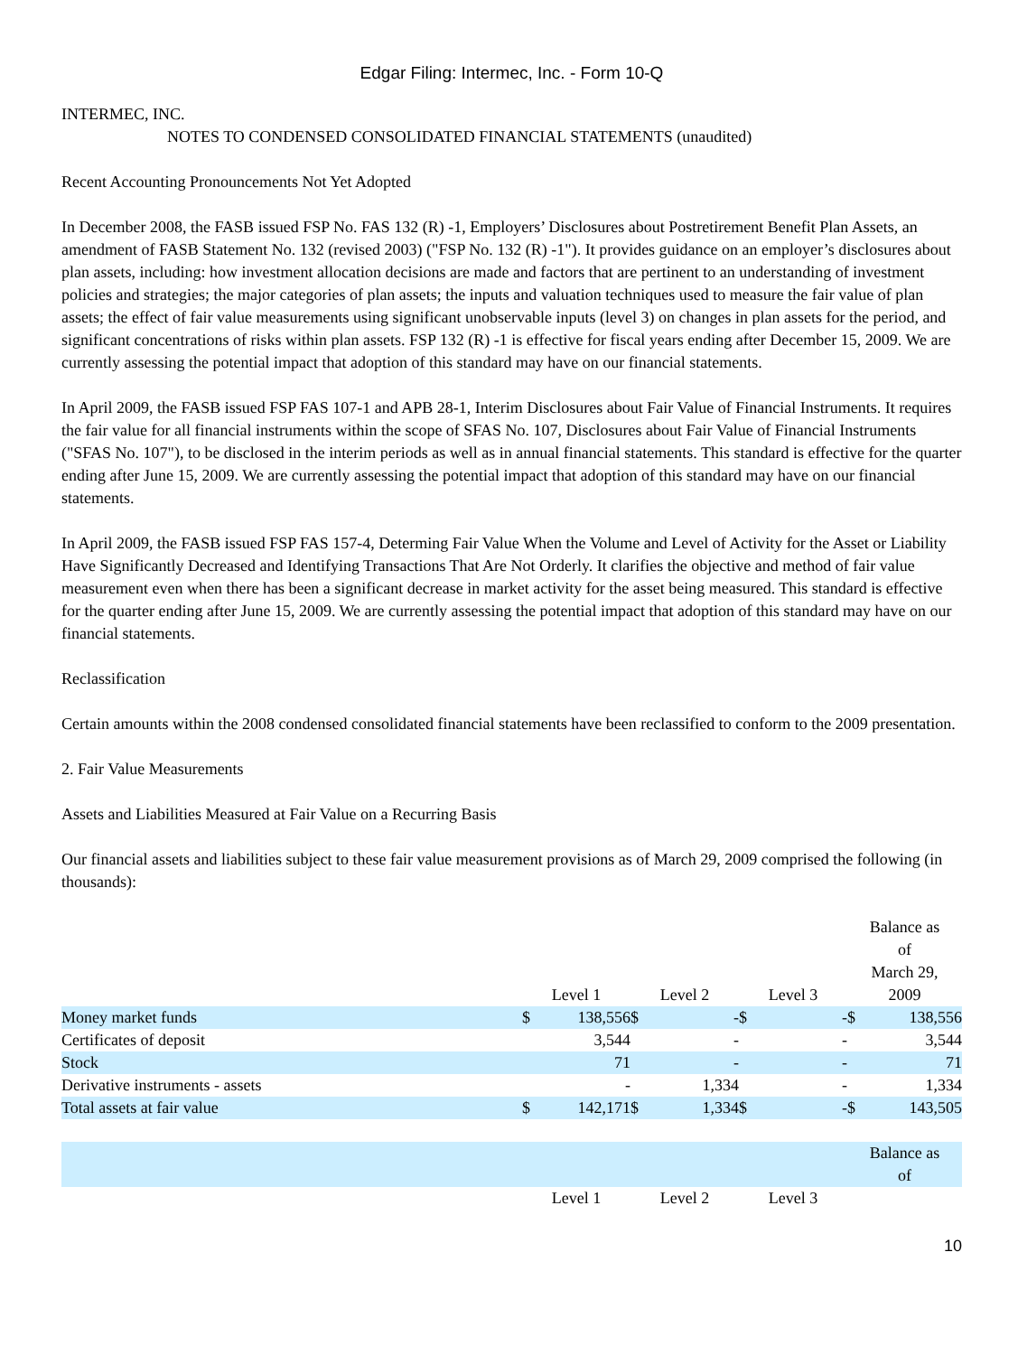Edgar Filing: Intermec, Inc. - Form 10-Q
INTERMEC, INC.
NOTES TO CONDENSED CONSOLIDATED FINANCIAL STATEMENTS (unaudited)
Recent Accounting Pronouncements Not Yet Adopted
In December 2008, the FASB issued FSP No. FAS 132 (R) -1, Employers’ Disclosures about Postretirement Benefit Plan Assets, an amendment of FASB Statement No. 132 (revised 2003) ("FSP No. 132 (R) -1"). It provides guidance on an employer’s disclosures about plan assets, including: how investment allocation decisions are made and factors that are pertinent to an understanding of investment policies and strategies; the major categories of plan assets; the inputs and valuation techniques used to measure the fair value of plan assets; the effect of fair value measurements using significant unobservable inputs (level 3) on changes in plan assets for the period, and significant concentrations of risks within plan assets. FSP 132 (R) -1 is effective for fiscal years ending after December 15, 2009. We are currently assessing the potential impact that adoption of this standard may have on our financial statements.
In April 2009, the FASB issued FSP FAS 107-1 and APB 28-1, Interim Disclosures about Fair Value of Financial Instruments. It requires the fair value for all financial instruments within the scope of SFAS No. 107, Disclosures about Fair Value of Financial Instruments ("SFAS No. 107"), to be disclosed in the interim periods as well as in annual financial statements. This standard is effective for the quarter ending after June 15, 2009. We are currently assessing the potential impact that adoption of this standard may have on our financial statements.
In April 2009, the FASB issued FSP FAS 157-4, Determing Fair Value When the Volume and Level of Activity for the Asset or Liability Have Significantly Decreased and Identifying Transactions That Are Not Orderly. It clarifies the objective and method of fair value measurement even when there has been a significant decrease in market activity for the asset being measured. This standard is effective for the quarter ending after June 15, 2009. We are currently assessing the potential impact that adoption of this standard may have on our financial statements.
Reclassification
Certain amounts within the 2008 condensed consolidated financial statements have been reclassified to conform to the 2009 presentation.
2. Fair Value Measurements
Assets and Liabilities Measured at Fair Value on a Recurring Basis
Our financial assets and liabilities subject to these fair value measurement provisions as of March 29, 2009 comprised the following (in thousands):
| | Level 1 | | Level 2 | | Level 3 | | Balance as of March 29, 2009 | |
| Money market funds | $ | 138,556 | $ | - | $ | - | $ | 138,556 |
| Certificates of deposit | | 3,544 | | - | | - | | 3,544 |
| Stock | | 71 | | - | | - | | 71 |
| Derivative instruments - assets | | - | | 1,334 | | - | | 1,334 |
| Total assets at fair value | $ | 142,171 | $ | 1,334 | $ | - | $ | 143,505 |
| | | | | | | | Balance as of | |
| | Level 1 | | Level 2 | | Level 3 | | | |
10